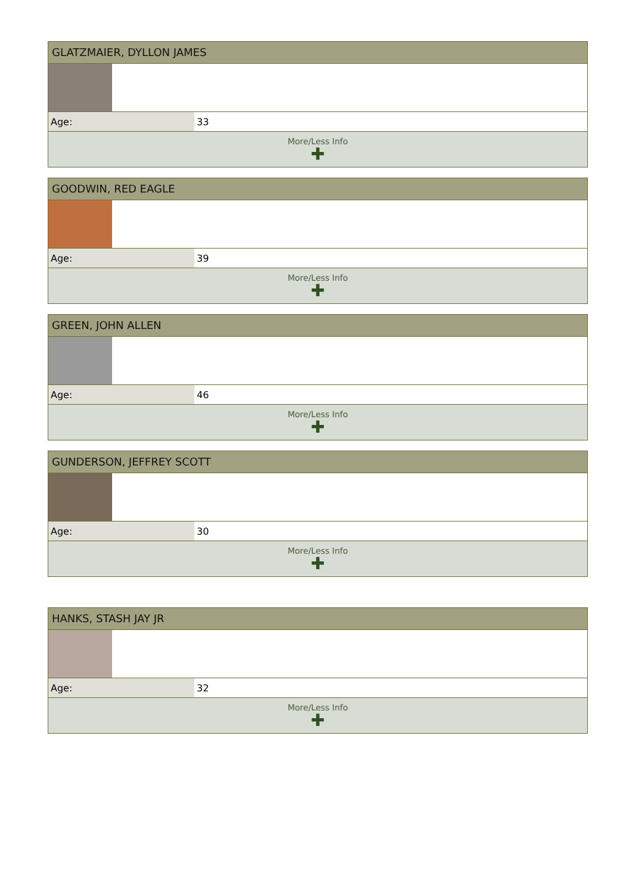GLATZMAIER, DYLLON JAMES
| Age: | 33 |
More/Less Info
✚
GOODWIN, RED EAGLE
| Age: | 39 |
More/Less Info
✚
GREEN, JOHN ALLEN
| Age: | 46 |
More/Less Info
✚
GUNDERSON, JEFFREY SCOTT
| Age: | 30 |
More/Less Info
✚
HANKS, STASH JAY JR
| Age: | 32 |
More/Less Info
✚